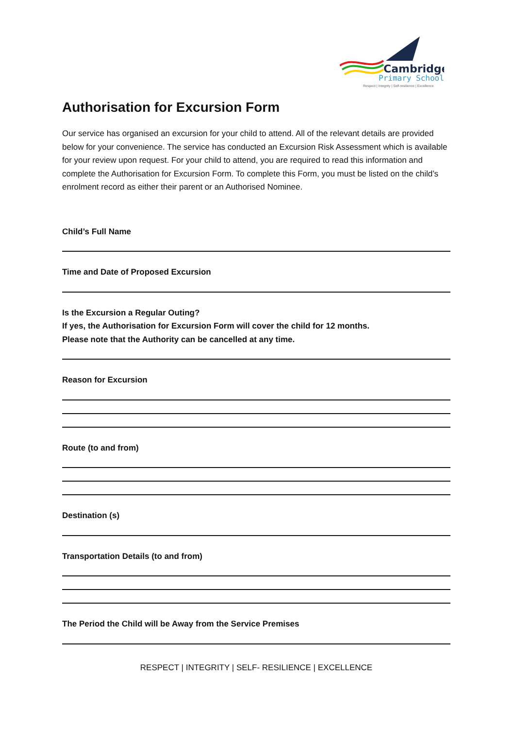Cambridge
Primary School
Respect | Integrity | Self-resilience | Excellence
Authorisation for Excursion Form
Our service has organised an excursion for your child to attend. All of the relevant details are provided below for your convenience. The service has conducted an Excursion Risk Assessment which is available for your review upon request. For your child to attend, you are required to read this information and complete the Authorisation for Excursion Form. To complete this Form, you must be listed on the child’s enrolment record as either their parent or an Authorised Nominee.
Child’s Full Name
Time and Date of Proposed Excursion
Is the Excursion a Regular Outing?
If yes, the Authorisation for Excursion Form will cover the child for 12 months.
Please note that the Authority can be cancelled at any time.
Reason for Excursion
Route (to and from)
Destination (s)
Transportation Details (to and from)
The Period the Child will be Away from the Service Premises
RESPECT | INTEGRITY | SELF- RESILIENCE | EXCELLENCE